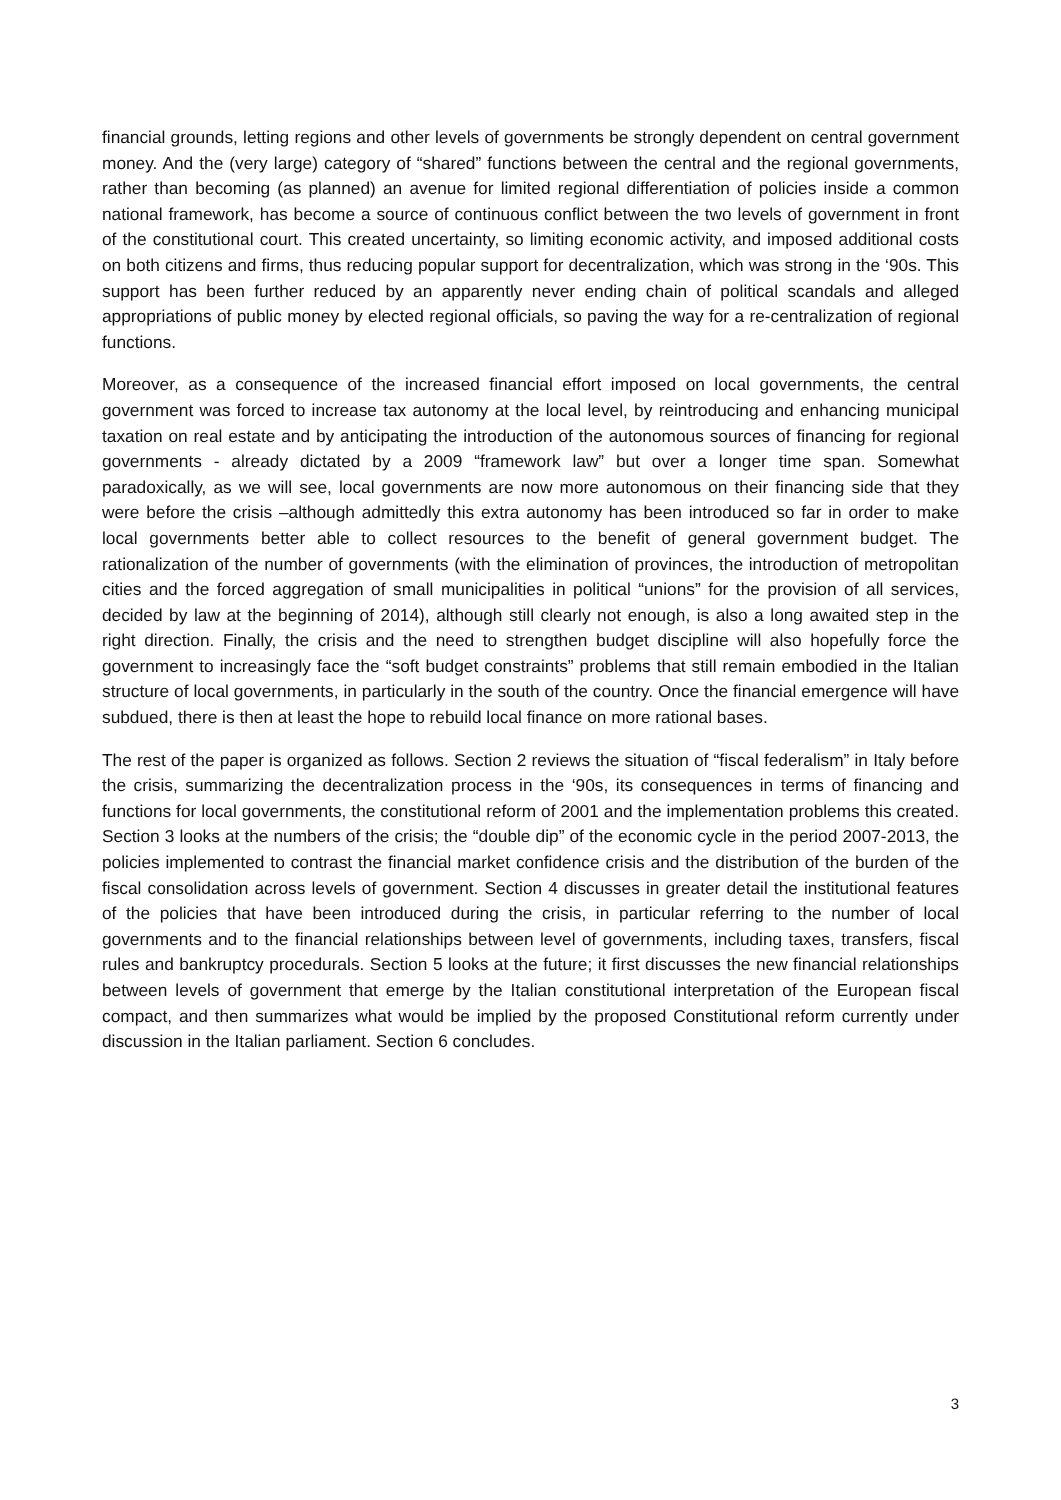financial grounds, letting regions and other levels of governments be strongly dependent on central government money. And the (very large) category of “shared” functions between the central and the regional governments, rather than becoming (as planned) an avenue for limited regional differentiation of policies inside a common national framework, has become a source of continuous conflict between the two levels of government in front of the constitutional court. This created uncertainty, so limiting economic activity, and imposed additional costs on both citizens and firms, thus reducing popular support for decentralization, which was strong in the ‘90s. This support has been further reduced by an apparently never ending chain of political scandals and alleged appropriations of public money by elected regional officials, so paving the way for a re-centralization of regional functions.
Moreover, as a consequence of the increased financial effort imposed on local governments, the central government was forced to increase tax autonomy at the local level, by reintroducing and enhancing municipal taxation on real estate and by anticipating the introduction of the autonomous sources of financing for regional governments - already dictated by a 2009 “framework law” but over a longer time span. Somewhat paradoxically, as we will see, local governments are now more autonomous on their financing side that they were before the crisis –although admittedly this extra autonomy has been introduced so far in order to make local governments better able to collect resources to the benefit of general government budget. The rationalization of the number of governments (with the elimination of provinces, the introduction of metropolitan cities and the forced aggregation of small municipalities in political “unions” for the provision of all services, decided by law at the beginning of 2014), although still clearly not enough, is also a long awaited step in the right direction. Finally, the crisis and the need to strengthen budget discipline will also hopefully force the government to increasingly face the “soft budget constraints” problems that still remain embodied in the Italian structure of local governments, in particularly in the south of the country. Once the financial emergence will have subdued, there is then at least the hope to rebuild local finance on more rational bases.
The rest of the paper is organized as follows. Section 2 reviews the situation of “fiscal federalism” in Italy before the crisis, summarizing the decentralization process in the ‘90s, its consequences in terms of financing and functions for local governments, the constitutional reform of 2001 and the implementation problems this created. Section 3 looks at the numbers of the crisis; the “double dip” of the economic cycle in the period 2007-2013, the policies implemented to contrast the financial market confidence crisis and the distribution of the burden of the fiscal consolidation across levels of government. Section 4 discusses in greater detail the institutional features of the policies that have been introduced during the crisis, in particular referring to the number of local governments and to the financial relationships between level of governments, including taxes, transfers, fiscal rules and bankruptcy procedurals. Section 5 looks at the future; it first discusses the new financial relationships between levels of government that emerge by the Italian constitutional interpretation of the European fiscal compact, and then summarizes what would be implied by the proposed Constitutional reform currently under discussion in the Italian parliament. Section 6 concludes.
3